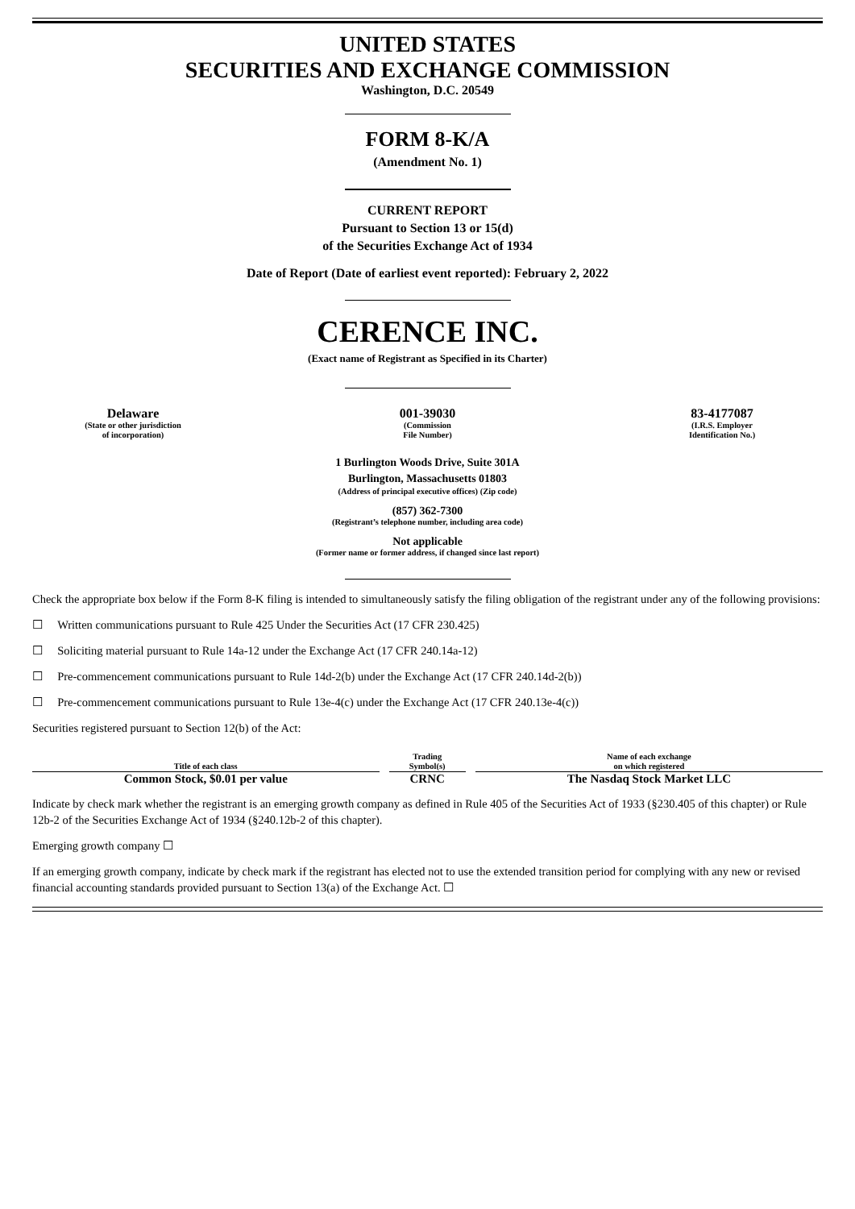UNITED STATES
SECURITIES AND EXCHANGE COMMISSION
Washington, D.C. 20549
FORM 8-K/A
(Amendment No. 1)
CURRENT REPORT
Pursuant to Section 13 or 15(d)
of the Securities Exchange Act of 1934
Date of Report (Date of earliest event reported): February 2, 2022
CERENCE INC.
(Exact name of Registrant as Specified in its Charter)
Delaware
(State or other jurisdiction
of incorporation)
001-39030
(Commission
File Number)
83-4177087
(I.R.S. Employer
Identification No.)
1 Burlington Woods Drive, Suite 301A
Burlington, Massachusetts 01803
(Address of principal executive offices) (Zip code)
(857) 362-7300
(Registrant’s telephone number, including area code)
Not applicable
(Former name or former address, if changed since last report)
Check the appropriate box below if the Form 8-K filing is intended to simultaneously satisfy the filing obligation of the registrant under any of the following provisions:
☐ Written communications pursuant to Rule 425 Under the Securities Act (17 CFR 230.425)
☐ Soliciting material pursuant to Rule 14a-12 under the Exchange Act (17 CFR 240.14a-12)
☐ Pre-commencement communications pursuant to Rule 14d-2(b) under the Exchange Act (17 CFR 240.14d-2(b))
☐ Pre-commencement communications pursuant to Rule 13e-4(c) under the Exchange Act (17 CFR 240.13e-4(c))
Securities registered pursuant to Section 12(b) of the Act:
| Title of each class | Trading Symbol(s) | Name of each exchange on which registered |
| --- | --- | --- |
| Common Stock, $0.01 per value | CRNC | The Nasdaq Stock Market LLC |
Indicate by check mark whether the registrant is an emerging growth company as defined in Rule 405 of the Securities Act of 1933 (§230.405 of this chapter) or Rule 12b-2 of the Securities Exchange Act of 1934 (§240.12b-2 of this chapter).
Emerging growth company ☐
If an emerging growth company, indicate by check mark if the registrant has elected not to use the extended transition period for complying with any new or revised financial accounting standards provided pursuant to Section 13(a) of the Exchange Act. ☐